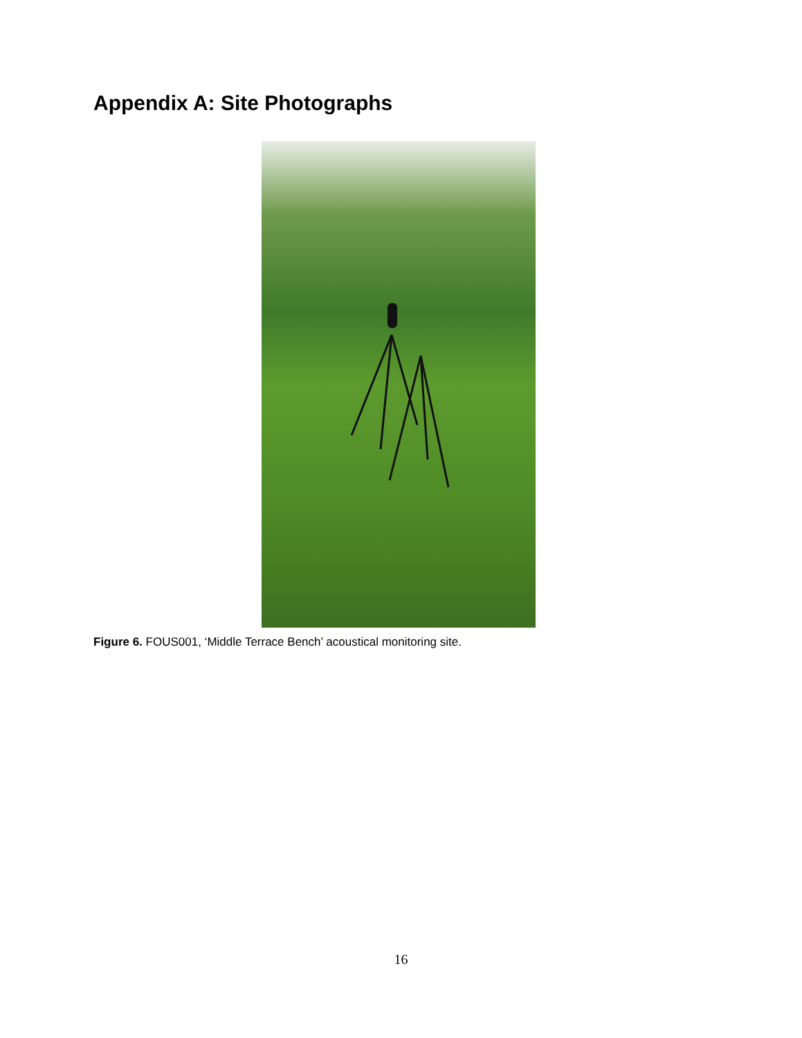Appendix A: Site Photographs
Figure 6. FOUS001, ‘Middle Terrace Bench’ acoustical monitoring site.
16